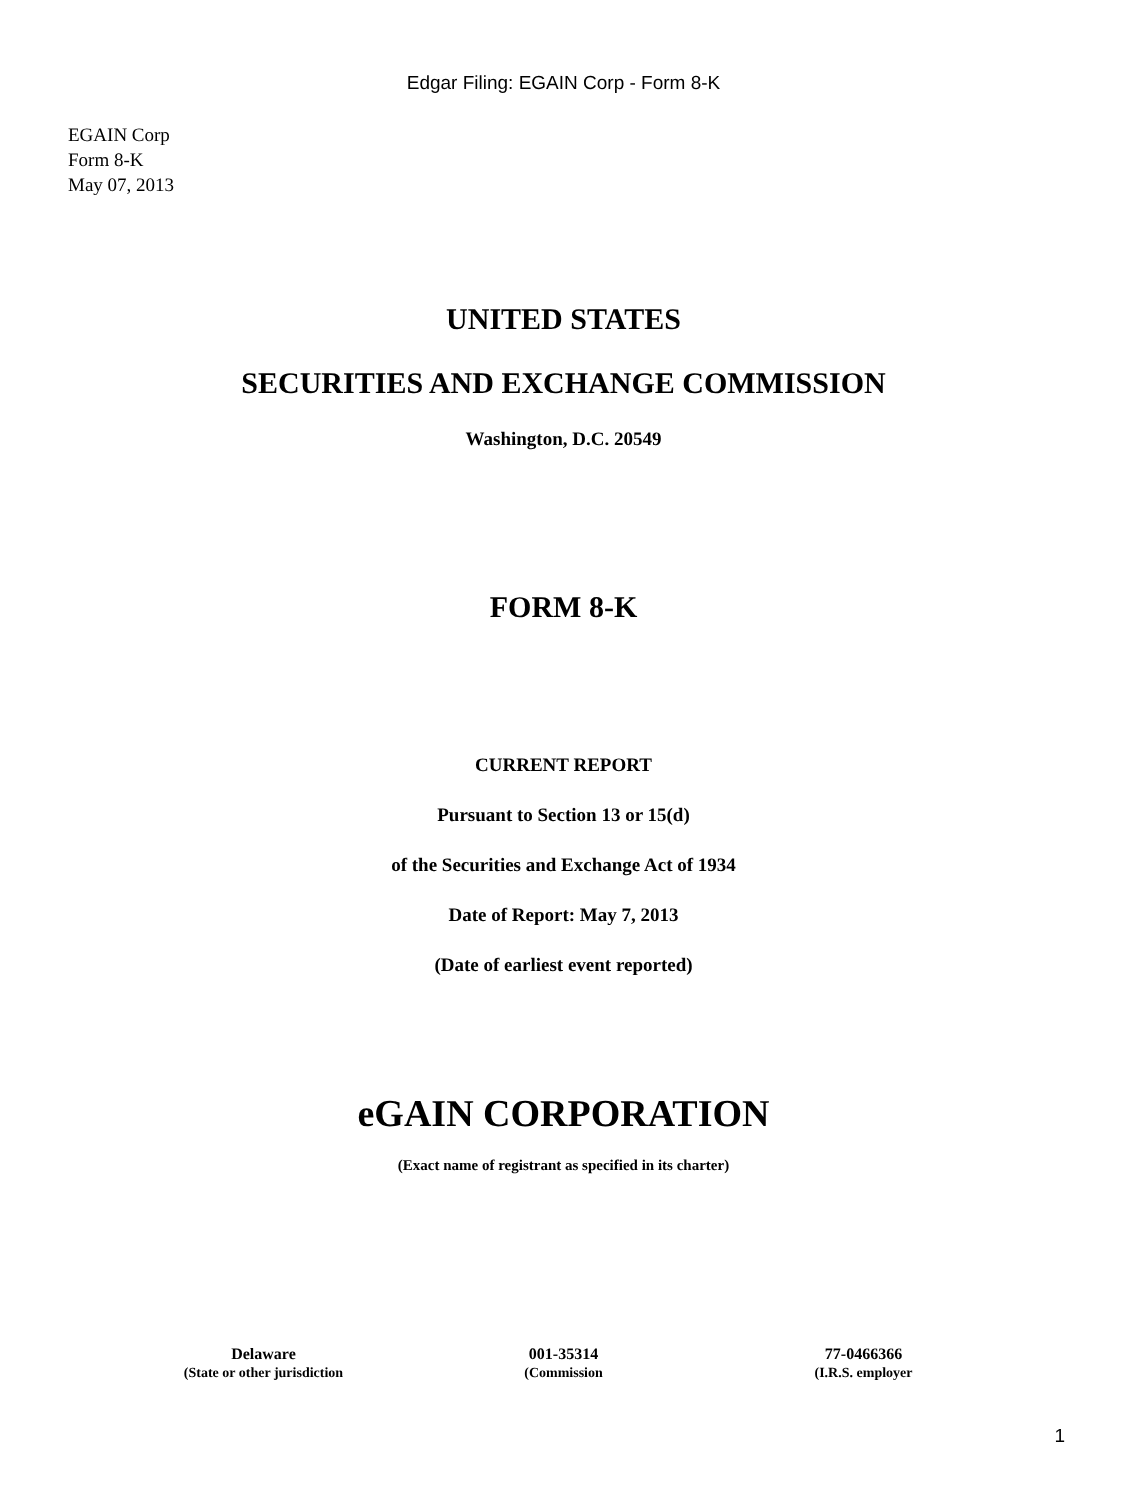Edgar Filing: EGAIN Corp - Form 8-K
EGAIN Corp
Form 8-K
May 07, 2013
UNITED STATES
SECURITIES AND EXCHANGE COMMISSION
Washington, D.C. 20549
FORM 8-K
CURRENT REPORT
Pursuant to Section 13 or 15(d)
of the Securities and Exchange Act of 1934
Date of Report: May 7, 2013
(Date of earliest event reported)
eGAIN CORPORATION
(Exact name of registrant as specified in its charter)
| Delaware | 001-35314 | 77-0466366 |
| (State or other jurisdiction | (Commission | (I.R.S. employer |
1